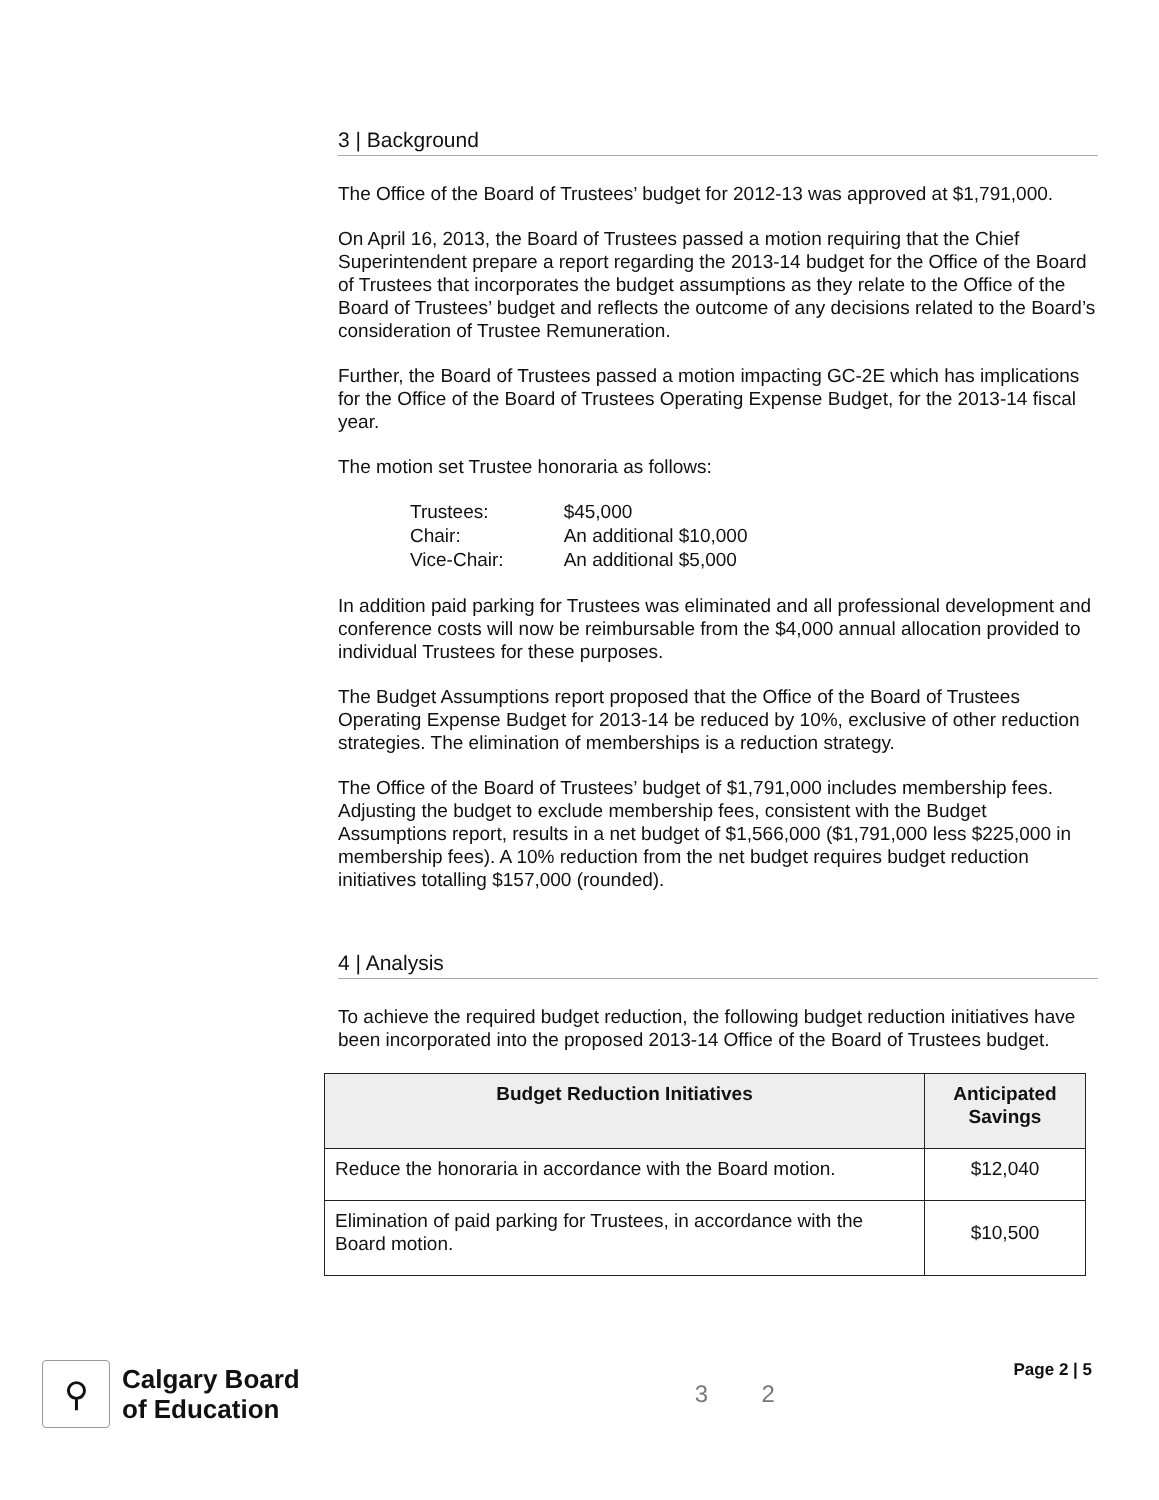3 | Background
The Office of the Board of Trustees’ budget for 2012-13 was approved at $1,791,000.
On April 16, 2013, the Board of Trustees passed a motion requiring that the Chief Superintendent prepare a report regarding the 2013-14 budget for the Office of the Board of Trustees that incorporates the budget assumptions as they relate to the Office of the Board of Trustees’ budget and reflects the outcome of any decisions related to the Board’s consideration of Trustee Remuneration.
Further, the Board of Trustees passed a motion impacting GC-2E which has implications for the Office of the Board of Trustees Operating Expense Budget, for the 2013-14 fiscal year.
The motion set Trustee honoraria as follows:
| Trustees: | $45,000 |
| Chair: | An additional $10,000 |
| Vice-Chair: | An additional $5,000 |
In addition paid parking for Trustees was eliminated and all professional development and conference costs will now be reimbursable from the $4,000 annual allocation provided to individual Trustees for these purposes.
The Budget Assumptions report proposed that the Office of the Board of Trustees Operating Expense Budget for 2013-14 be reduced by 10%, exclusive of other reduction strategies. The elimination of memberships is a reduction strategy.
The Office of the Board of Trustees’ budget of $1,791,000 includes membership fees. Adjusting the budget to exclude membership fees, consistent with the Budget Assumptions report, results in a net budget of $1,566,000 ($1,791,000 less $225,000 in membership fees). A 10% reduction from the net budget requires budget reduction initiatives totalling $157,000 (rounded).
4 | Analysis
To achieve the required budget reduction, the following budget reduction initiatives have been incorporated into the proposed 2013-14 Office of the Board of Trustees budget.
| Budget Reduction Initiatives | Anticipated Savings |
| --- | --- |
| Reduce the honoraria in accordance with the Board motion. | $12,040 |
| Elimination of paid parking for Trustees, in accordance with the Board motion. | $10,500 |
⚲
Calgary Board
of Education
3 2
Page 2 | 5